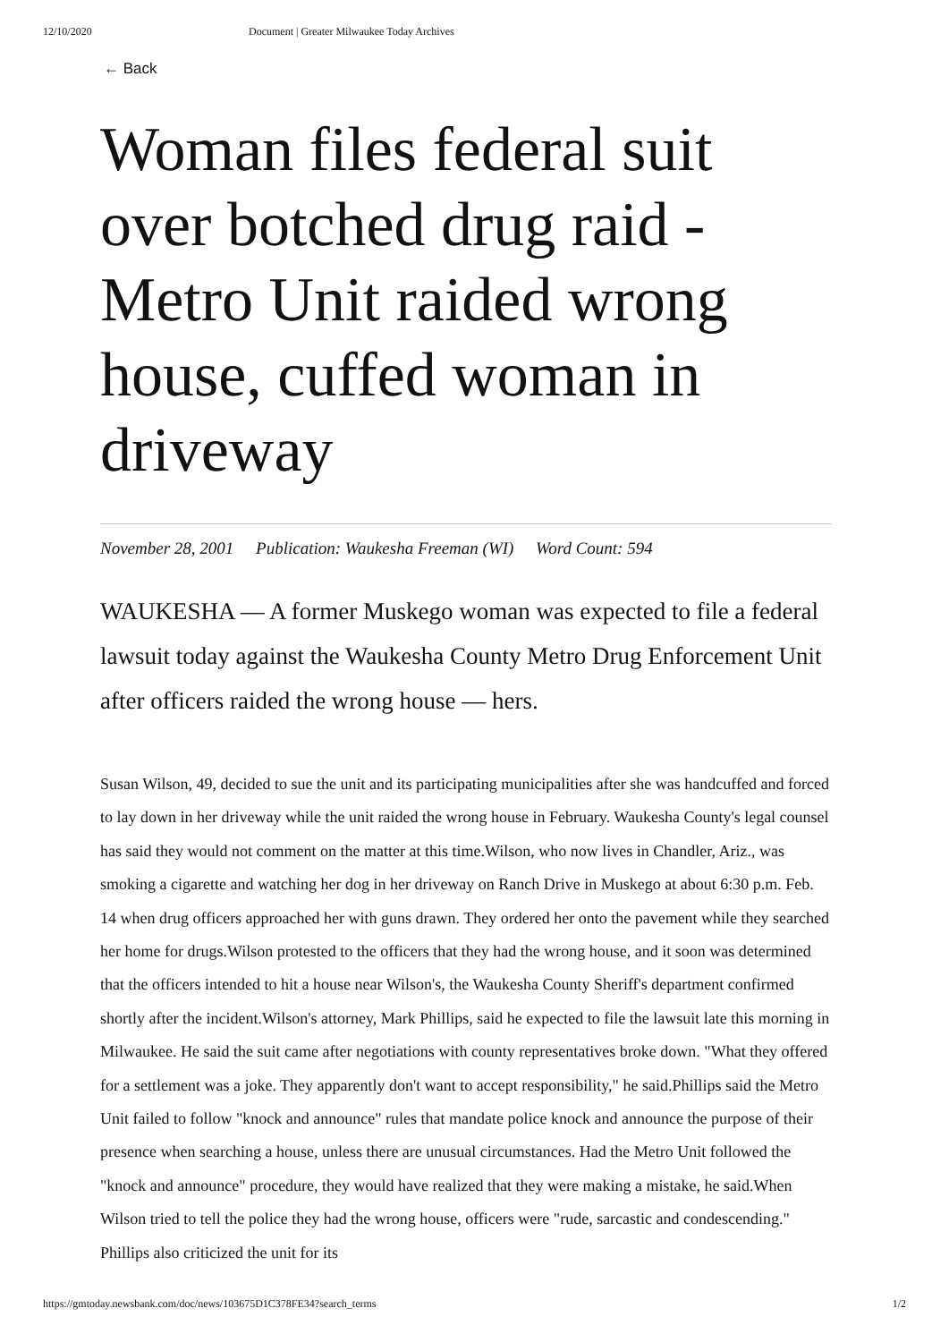12/10/2020 Document | Greater Milwaukee Today Archives
← Back
Woman files federal suit over botched drug raid - Metro Unit raided wrong house, cuffed woman in driveway
November 28, 2001 Publication: Waukesha Freeman (WI) Word Count: 594
WAUKESHA — A former Muskego woman was expected to file a federal lawsuit today against the Waukesha County Metro Drug Enforcement Unit after officers raided the wrong house — hers.
Susan Wilson, 49, decided to sue the unit and its participating municipalities after she was handcuffed and forced to lay down in her driveway while the unit raided the wrong house in February. Waukesha County's legal counsel has said they would not comment on the matter at this time.Wilson, who now lives in Chandler, Ariz., was smoking a cigarette and watching her dog in her driveway on Ranch Drive in Muskego at about 6:30 p.m. Feb. 14 when drug officers approached her with guns drawn. They ordered her onto the pavement while they searched her home for drugs.Wilson protested to the officers that they had the wrong house, and it soon was determined that the officers intended to hit a house near Wilson's, the Waukesha County Sheriff's department confirmed shortly after the incident.Wilson's attorney, Mark Phillips, said he expected to file the lawsuit late this morning in Milwaukee. He said the suit came after negotiations with county representatives broke down. "What they offered for a settlement was a joke. They apparently don't want to accept responsibility," he said.Phillips said the Metro Unit failed to follow "knock and announce" rules that mandate police knock and announce the purpose of their presence when searching a house, unless there are unusual circumstances. Had the Metro Unit followed the "knock and announce" procedure, they would have realized that they were making a mistake, he said.When Wilson tried to tell the police they had the wrong house, officers were "rude, sarcastic and condescending." Phillips also criticized the unit for its
https://gmtoday.newsbank.com/doc/news/103675D1C378FE34?search_terms 1/2